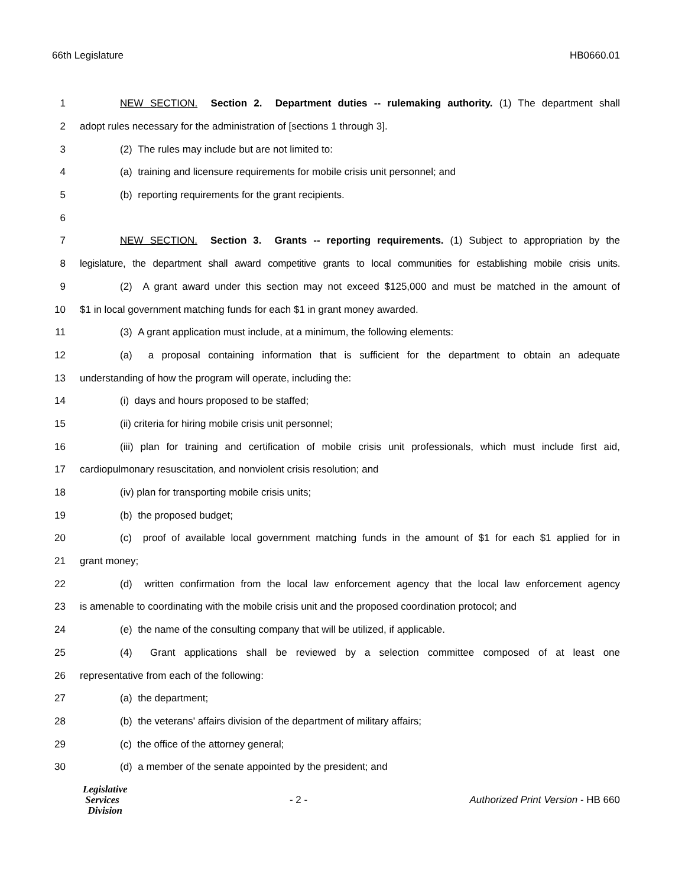66th Legislature HB0660.01
1 NEW SECTION. Section 2. Department duties -- rulemaking authority. (1) The department shall
2 adopt rules necessary for the administration of [sections 1 through 3].
3 (2) The rules may include but are not limited to:
4 (a) training and licensure requirements for mobile crisis unit personnel; and
5 (b) reporting requirements for the grant recipients.
6
7 NEW SECTION. Section 3. Grants -- reporting requirements. (1) Subject to appropriation by the
8 legislature, the department shall award competitive grants to local communities for establishing mobile crisis units.
9 (2) A grant award under this section may not exceed $125,000 and must be matched in the amount of
10 $1 in local government matching funds for each $1 in grant money awarded.
11 (3) A grant application must include, at a minimum, the following elements:
12 (a) a proposal containing information that is sufficient for the department to obtain an adequate
13 understanding of how the program will operate, including the:
14 (i) days and hours proposed to be staffed;
15 (ii) criteria for hiring mobile crisis unit personnel;
16 (iii) plan for training and certification of mobile crisis unit professionals, which must include first aid,
17 cardiopulmonary resuscitation, and nonviolent crisis resolution; and
18 (iv) plan for transporting mobile crisis units;
19 (b) the proposed budget;
20 (c) proof of available local government matching funds in the amount of $1 for each $1 applied for in
21 grant money;
22 (d) written confirmation from the local law enforcement agency that the local law enforcement agency
23 is amenable to coordinating with the mobile crisis unit and the proposed coordination protocol; and
24 (e) the name of the consulting company that will be utilized, if applicable.
25 (4) Grant applications shall be reviewed by a selection committee composed of at least one
26 representative from each of the following:
27 (a) the department;
28 (b) the veterans' affairs division of the department of military affairs;
29 (c) the office of the attorney general;
30 (d) a member of the senate appointed by the president; and
Legislative
Services
Division
- 2 -
Authorized Print Version - HB 660